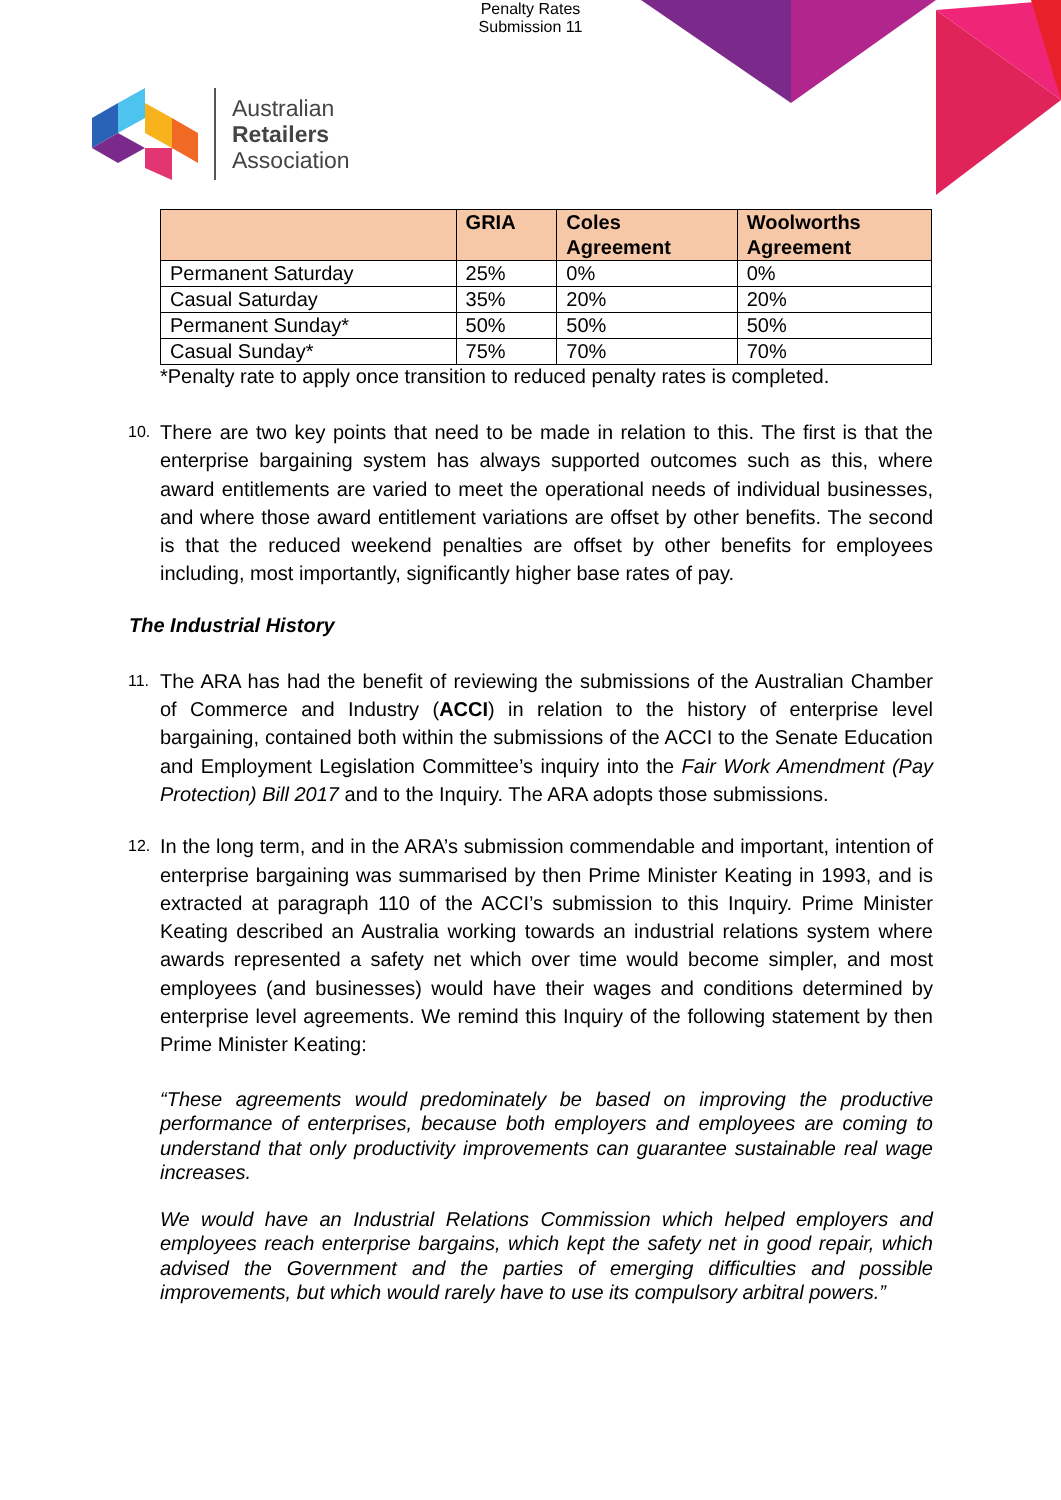Penalty Rates
Submission 11
Australian
Retailers
Association
| | GRIA | Coles Agreement | Woolworths Agreement |
| --- | --- | --- | --- |
| Permanent Saturday | 25% | 0% | 0% |
| Casual Saturday | 35% | 20% | 20% |
| Permanent Sunday* | 50% | 50% | 50% |
| Casual Sunday* | 75% | 70% | 70% |
*Penalty rate to apply once transition to reduced penalty rates is completed.
10. There are two key points that need to be made in relation to this. The first is that the enterprise bargaining system has always supported outcomes such as this, where award entitlements are varied to meet the operational needs of individual businesses, and where those award entitlement variations are offset by other benefits. The second is that the reduced weekend penalties are offset by other benefits for employees including, most importantly, significantly higher base rates of pay.
The Industrial History
11. The ARA has had the benefit of reviewing the submissions of the Australian Chamber of Commerce and Industry (ACCI) in relation to the history of enterprise level bargaining, contained both within the submissions of the ACCI to the Senate Education and Employment Legislation Committee’s inquiry into the Fair Work Amendment (Pay Protection) Bill 2017 and to the Inquiry. The ARA adopts those submissions.
12. In the long term, and in the ARA’s submission commendable and important, intention of enterprise bargaining was summarised by then Prime Minister Keating in 1993, and is extracted at paragraph 110 of the ACCI’s submission to this Inquiry. Prime Minister Keating described an Australia working towards an industrial relations system where awards represented a safety net which over time would become simpler, and most employees (and businesses) would have their wages and conditions determined by enterprise level agreements. We remind this Inquiry of the following statement by then Prime Minister Keating:
“These agreements would predominately be based on improving the productive performance of enterprises, because both employers and employees are coming to understand that only productivity improvements can guarantee sustainable real wage increases.
We would have an Industrial Relations Commission which helped employers and employees reach enterprise bargains, which kept the safety net in good repair, which advised the Government and the parties of emerging difficulties and possible improvements, but which would rarely have to use its compulsory arbitral powers.”